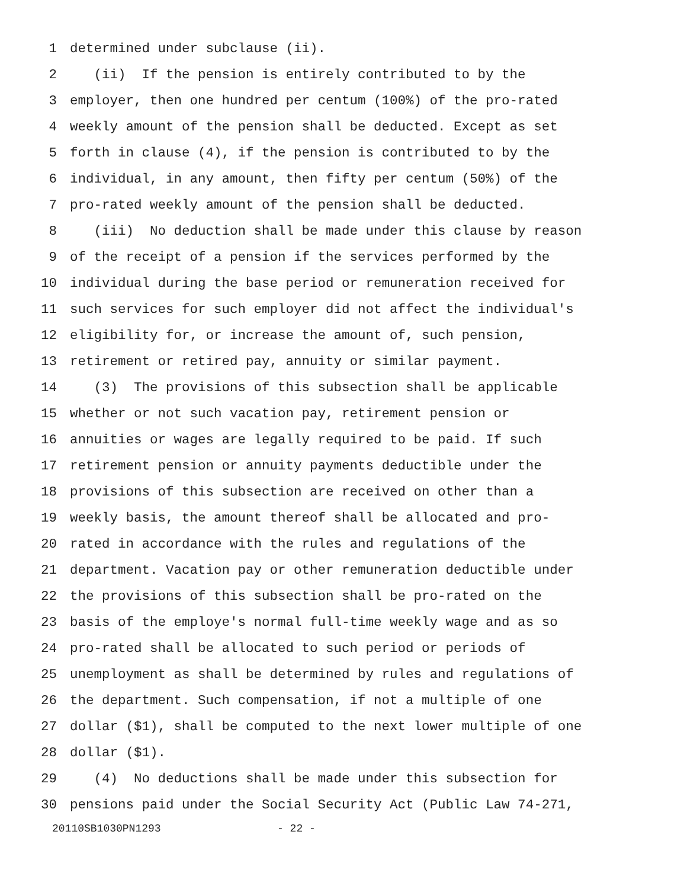1 determined under subclause (ii).
2 (ii) If the pension is entirely contributed to by the
3 employer, then one hundred per centum (100%) of the pro-rated
4 weekly amount of the pension shall be deducted. Except as set
5 forth in clause (4), if the pension is contributed to by the
6 individual, in any amount, then fifty per centum (50%) of the
7 pro-rated weekly amount of the pension shall be deducted.
8 (iii) No deduction shall be made under this clause by reason
9 of the receipt of a pension if the services performed by the
10 individual during the base period or remuneration received for
11 such services for such employer did not affect the individual's
12 eligibility for, or increase the amount of, such pension,
13 retirement or retired pay, annuity or similar payment.
14 (3) The provisions of this subsection shall be applicable
15 whether or not such vacation pay, retirement pension or
16 annuities or wages are legally required to be paid. If such
17 retirement pension or annuity payments deductible under the
18 provisions of this subsection are received on other than a
19 weekly basis, the amount thereof shall be allocated and pro-
20 rated in accordance with the rules and regulations of the
21 department. Vacation pay or other remuneration deductible under
22 the provisions of this subsection shall be pro-rated on the
23 basis of the employe's normal full-time weekly wage and as so
24 pro-rated shall be allocated to such period or periods of
25 unemployment as shall be determined by rules and regulations of
26 the department. Such compensation, if not a multiple of one
27 dollar ($1), shall be computed to the next lower multiple of one
28 dollar ($1).
29 (4) No deductions shall be made under this subsection for
30 pensions paid under the Social Security Act (Public Law 74-271,
20110SB1030PN1293 - 22 -